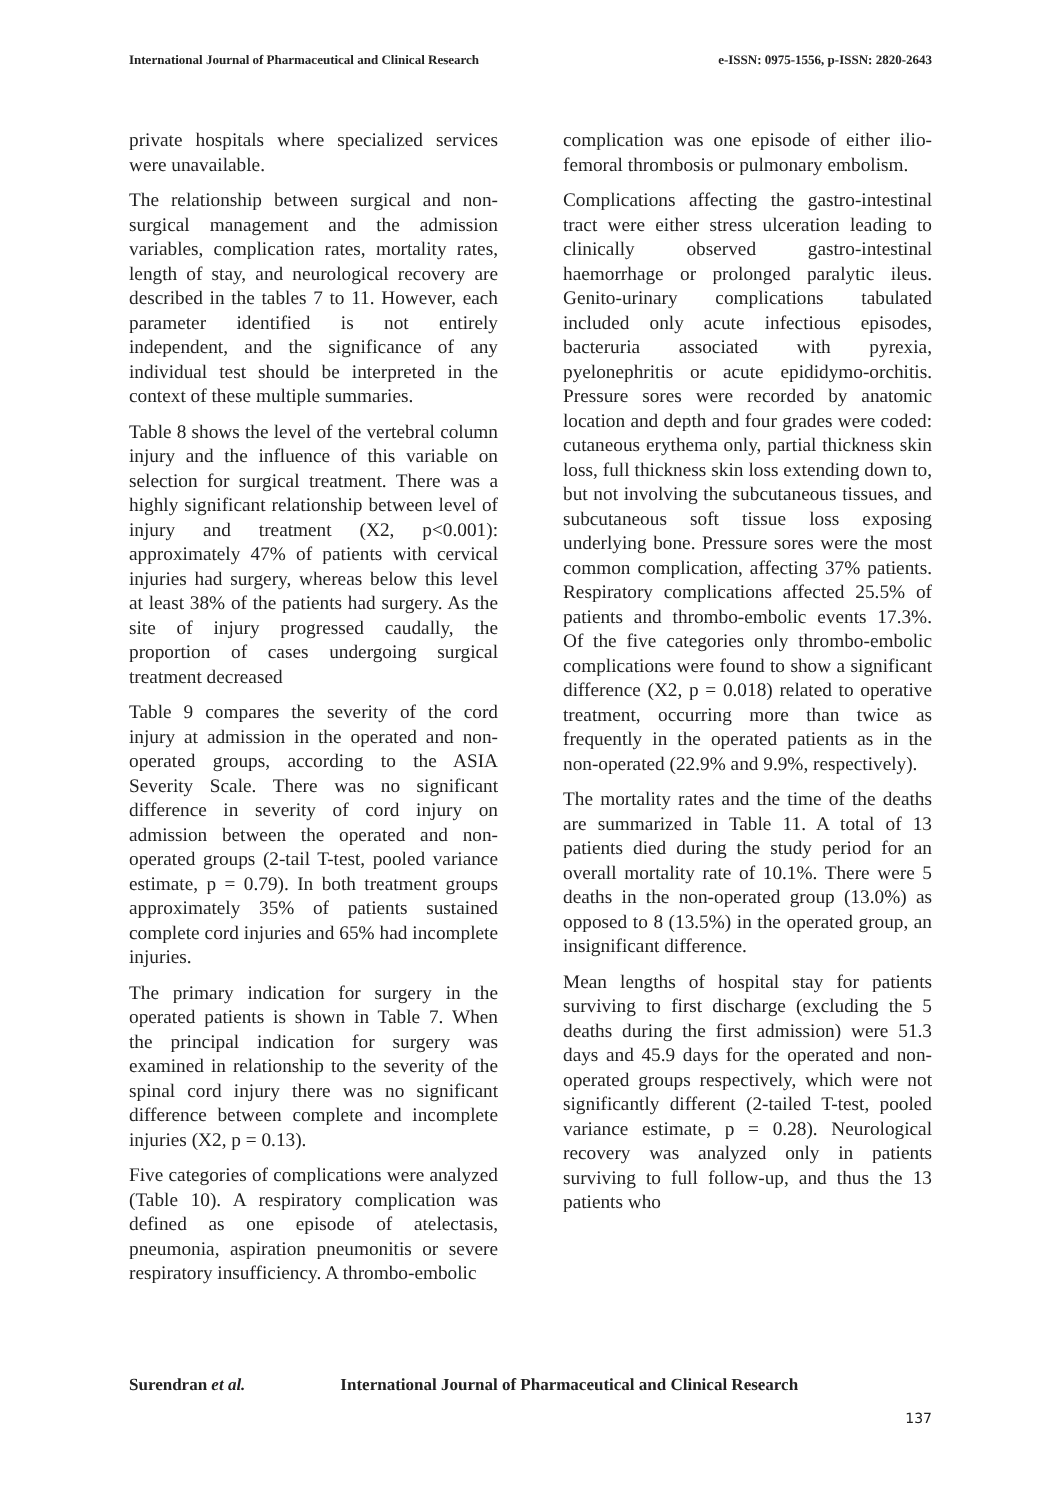International Journal of Pharmaceutical and Clinical Research
e-ISSN: 0975-1556, p-ISSN: 2820-2643
private hospitals where specialized services were unavailable.
The relationship between surgical and non-surgical management and the admission variables, complication rates, mortality rates, length of stay, and neurological recovery are described in the tables 7 to 11. However, each parameter identified is not entirely independent, and the significance of any individual test should be interpreted in the context of these multiple summaries.
Table 8 shows the level of the vertebral column injury and the influence of this variable on selection for surgical treatment. There was a highly significant relationship between level of injury and treatment (X2, p<0.001): approximately 47% of patients with cervical injuries had surgery, whereas below this level at least 38% of the patients had surgery. As the site of injury progressed caudally, the proportion of cases undergoing surgical treatment decreased
Table 9 compares the severity of the cord injury at admission in the operated and non-operated groups, according to the ASIA Severity Scale. There was no significant difference in severity of cord injury on admission between the operated and non-operated groups (2-tail T-test, pooled variance estimate, p = 0.79). In both treatment groups approximately 35% of patients sustained complete cord injuries and 65% had incomplete injuries.
The primary indication for surgery in the operated patients is shown in Table 7. When the principal indication for surgery was examined in relationship to the severity of the spinal cord injury there was no significant difference between complete and incomplete injuries (X2, p = 0.13).
Five categories of complications were analyzed (Table 10). A respiratory complication was defined as one episode of atelectasis, pneumonia, aspiration pneumonitis or severe respiratory insufficiency. A thrombo-embolic
complication was one episode of either ilio-femoral thrombosis or pulmonary embolism.
Complications affecting the gastro-intestinal tract were either stress ulceration leading to clinically observed gastro-intestinal haemorrhage or prolonged paralytic ileus. Genito-urinary complications tabulated included only acute infectious episodes, bacteruria associated with pyrexia, pyelonephritis or acute epididymo-orchitis. Pressure sores were recorded by anatomic location and depth and four grades were coded: cutaneous erythema only, partial thickness skin loss, full thickness skin loss extending down to, but not involving the subcutaneous tissues, and subcutaneous soft tissue loss exposing underlying bone. Pressure sores were the most common complication, affecting 37% patients. Respiratory complications affected 25.5% of patients and thrombo-embolic events 17.3%. Of the five categories only thrombo-embolic complications were found to show a significant difference (X2, p = 0.018) related to operative treatment, occurring more than twice as frequently in the operated patients as in the non-operated (22.9% and 9.9%, respectively).
The mortality rates and the time of the deaths are summarized in Table 11. A total of 13 patients died during the study period for an overall mortality rate of 10.1%. There were 5 deaths in the non-operated group (13.0%) as opposed to 8 (13.5%) in the operated group, an insignificant difference.
Mean lengths of hospital stay for patients surviving to first discharge (excluding the 5 deaths during the first admission) were 51.3 days and 45.9 days for the operated and non-operated groups respectively, which were not significantly different (2-tailed T-test, pooled variance estimate, p = 0.28). Neurological recovery was analyzed only in patients surviving to full follow-up, and thus the 13 patients who
Surendran et al. International Journal of Pharmaceutical and Clinical Research
137